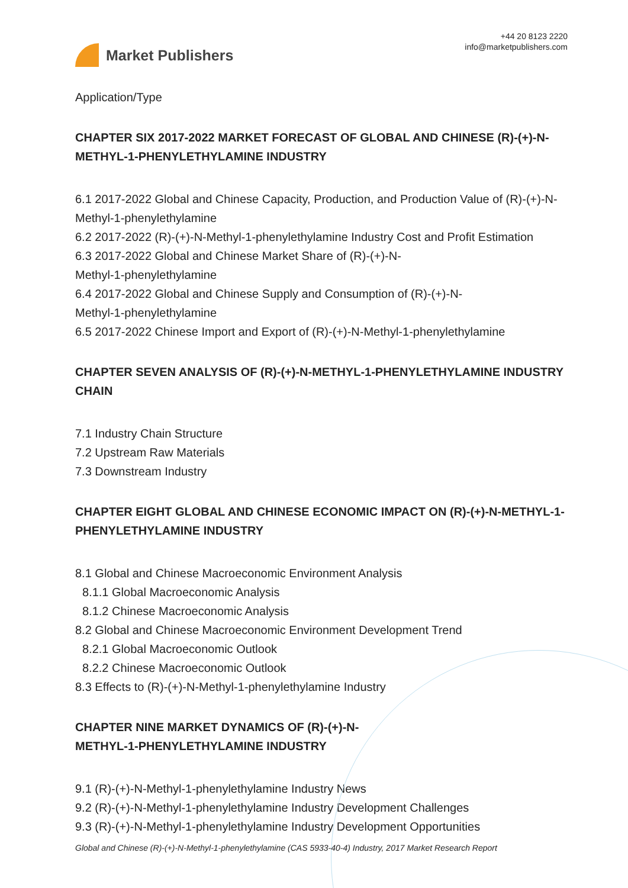Market Publishers
+44 20 8123 2220
info@marketpublishers.com
Application/Type
CHAPTER SIX 2017-2022 MARKET FORECAST OF GLOBAL AND CHINESE (R)-(+)-N-METHYL-1-PHENYLETHYLAMINE INDUSTRY
6.1 2017-2022 Global and Chinese Capacity, Production, and Production Value of (R)-(+)-N-Methyl-1-phenylethylamine
6.2 2017-2022 (R)-(+)-N-Methyl-1-phenylethylamine Industry Cost and Profit Estimation
6.3 2017-2022 Global and Chinese Market Share of (R)-(+)-N-
Methyl-1-phenylethylamine
6.4 2017-2022 Global and Chinese Supply and Consumption of (R)-(+)-N-
Methyl-1-phenylethylamine
6.5 2017-2022 Chinese Import and Export of (R)-(+)-N-Methyl-1-phenylethylamine
CHAPTER SEVEN ANALYSIS OF (R)-(+)-N-METHYL-1-PHENYLETHYLAMINE INDUSTRY CHAIN
7.1 Industry Chain Structure
7.2 Upstream Raw Materials
7.3 Downstream Industry
CHAPTER EIGHT GLOBAL AND CHINESE ECONOMIC IMPACT ON (R)-(+)-N-METHYL-1-PHENYLETHYLAMINE INDUSTRY
8.1 Global and Chinese Macroeconomic Environment Analysis
8.1.1 Global Macroeconomic Analysis
8.1.2 Chinese Macroeconomic Analysis
8.2 Global and Chinese Macroeconomic Environment Development Trend
8.2.1 Global Macroeconomic Outlook
8.2.2 Chinese Macroeconomic Outlook
8.3 Effects to (R)-(+)-N-Methyl-1-phenylethylamine Industry
CHAPTER NINE MARKET DYNAMICS OF (R)-(+)-N-
METHYL-1-PHENYLETHYLAMINE INDUSTRY
9.1 (R)-(+)-N-Methyl-1-phenylethylamine Industry News
9.2 (R)-(+)-N-Methyl-1-phenylethylamine Industry Development Challenges
9.3 (R)-(+)-N-Methyl-1-phenylethylamine Industry Development Opportunities
Global and Chinese (R)-(+)-N-Methyl-1-phenylethylamine (CAS 5933-40-4) Industry, 2017 Market Research Report